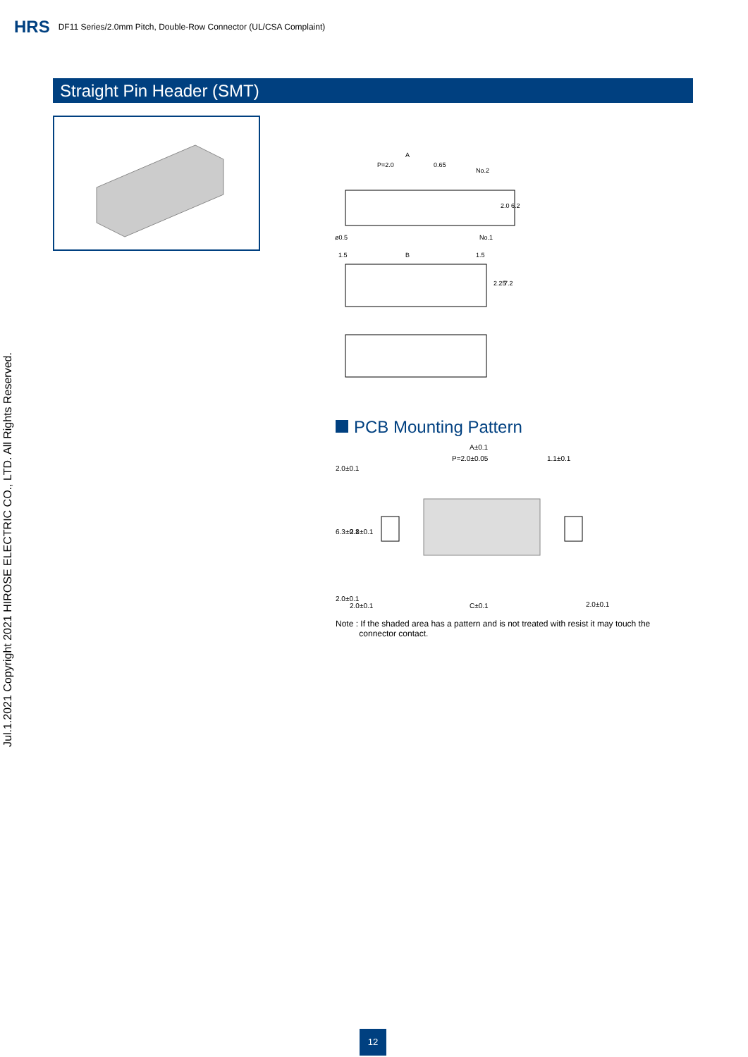HRS DF11 Series/2.0mm Pitch, Double-Row Connector (UL/CSA Complaint)
Jul.1.2021 Copyright 2021 HIROSE ELECTRIC CO., LTD. All Rights Reserved.
Straight Pin Header (SMT)
A
P=2.0
0.65
No.2
No.1
ø0.5
2.0
6.2
1.5
B
1.5
2.25
7.2
PCB Mounting Pattern
A±0.1
P=2.0±0.05
1.1±0.1
2.0±0.1
6.3±0.1
2.8±0.1
2.0±0.1
2.0±0.1
C±0.1
2.0±0.1
Note : If the shaded area has a pattern and is not treated with resist it may touch the
connector contact.
12